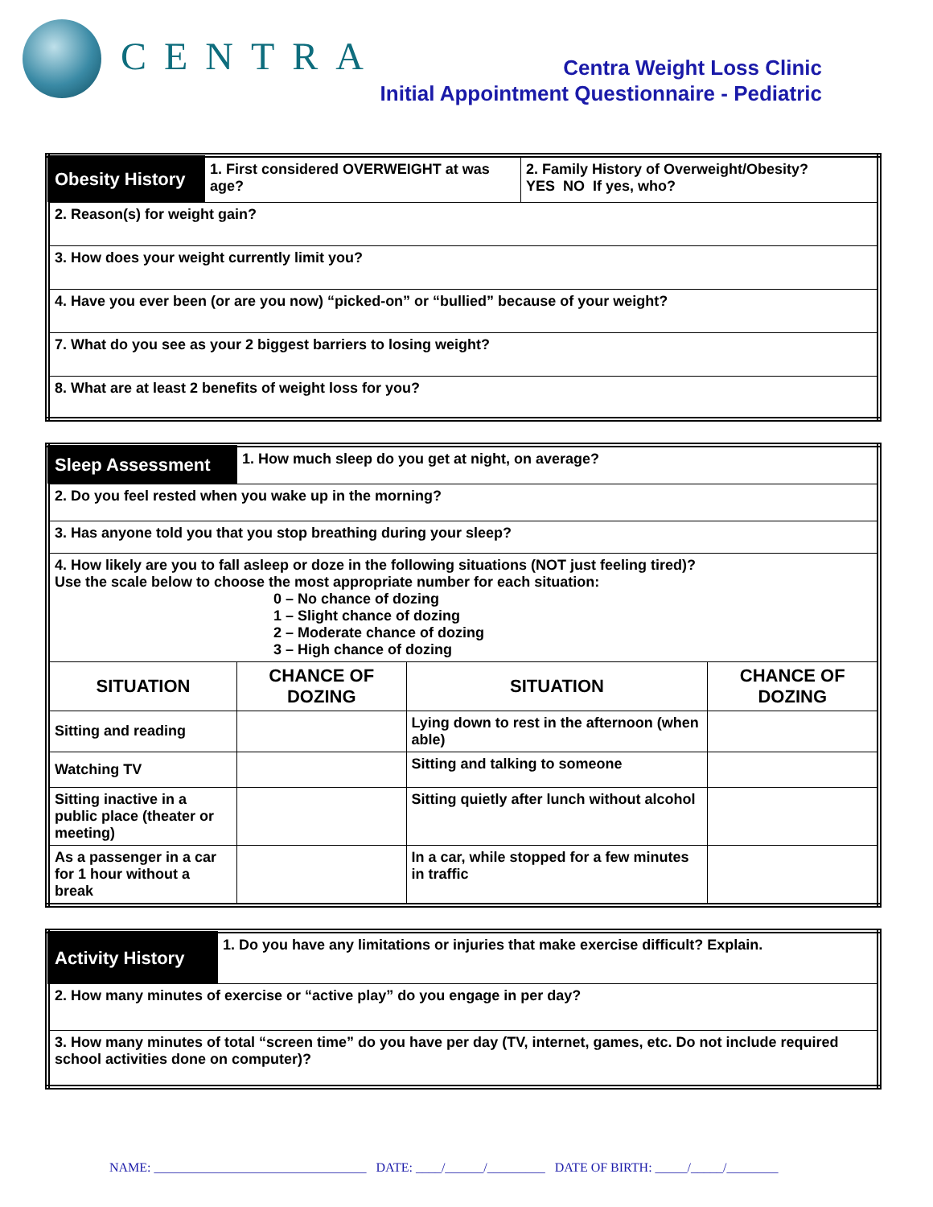CENTRA
Centra Weight Loss Clinic
Initial Appointment Questionnaire - Pediatric
| Obesity History | 1. First considered OVERWEIGHT at was age? | 2. Family History of Overweight/Obesity? YES NO If yes, who? |
| 2. Reason(s) for weight gain? | | |
| 3. How does your weight currently limit you? | | |
| 4. Have you ever been (or are you now) “picked-on” or “bullied” because of your weight? | | |
| 7. What do you see as your 2 biggest barriers to losing weight? | | |
| 8. What are at least 2 benefits of weight loss for you? | | |
| Sleep Assessment | 1. How much sleep do you get at night, on average? | | |
| 2. Do you feel rested when you wake up in the morning? | | | |
| 3. Has anyone told you that you stop breathing during your sleep? | | | |
| 4. How likely are you to fall asleep or doze in the following situations (NOT just feeling tired)? Use the scale below to choose the most appropriate number for each situation: 0 – No chance of dozing 1 – Slight chance of dozing 2 – Moderate chance of dozing 3 – High chance of dozing | | | |
| SITUATION | CHANCE OF DOZING | SITUATION | CHANCE OF DOZING |
| Sitting and reading | | Lying down to rest in the afternoon (when able) | |
| Watching TV | | Sitting and talking to someone | |
| Sitting inactive in a public place (theater or meeting) | | Sitting quietly after lunch without alcohol | |
| As a passenger in a car for 1 hour without a break | | In a car, while stopped for a few minutes in traffic | |
| Activity History | 1. Do you have any limitations or injuries that make exercise difficult? Explain. |
| 2. How many minutes of exercise or “active play” do you engage in per day? | |
| 3. How many minutes of total “screen time” do you have per day (TV, internet, games, etc. Do not include required school activities done on computer)? | |
NAME: _________________________________ DATE: ____/______/_________ DATE OF BIRTH: _____/_____/________